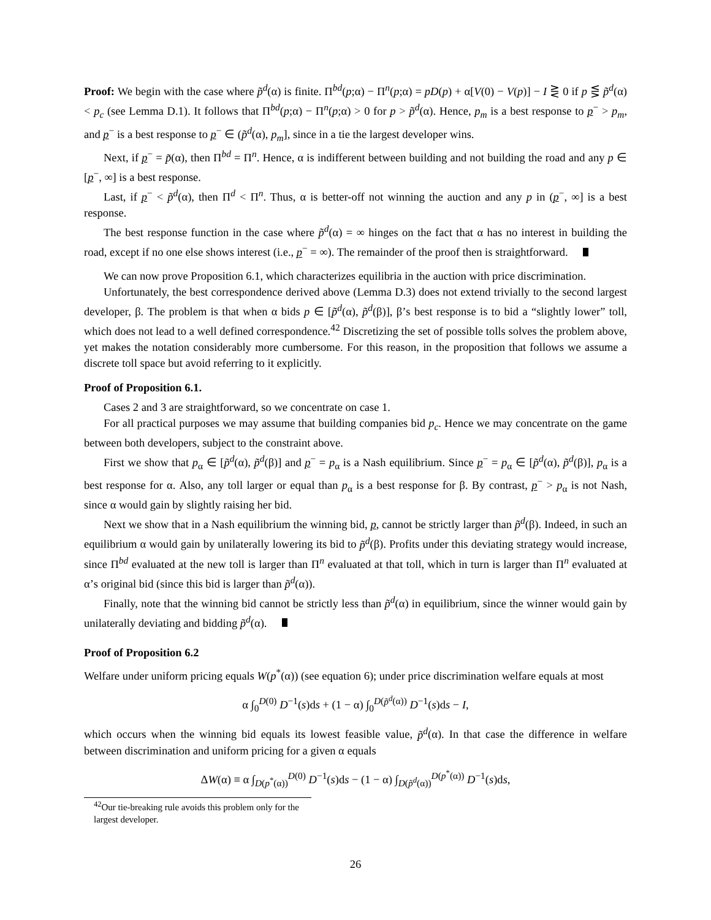Proof: We begin with the case where p̃<sup>d</sup>(α) is finite. Π<sup>bd</sup>(p;α) − Π<sup>n</sup>(p;α) = pD(p) + α[V(0) − V(p)] − I ⋛ 0 if p ⋚ p̃<sup>d</sup>(α) < p<sub>c</sub> (see Lemma D.1). It follows that Π<sup>bd</sup>(p;α) − Π<sup>n</sup>(p;α) > 0 for p > p̃<sup>d</sup>(α). Hence, p<sub>m</sub> is a best response to p<sup>−</sup> > p<sub>m</sub>, and p<sup>−</sup> is a best response to p<sup>−</sup> ∈ (p̃<sup>d</sup>(α), p<sub>m</sub>], since in a tie the largest developer wins.
Next, if p<sup>−</sup> = p̃(α), then Π<sup>bd</sup> = Π<sup>n</sup>. Hence, α is indifferent between building and not building the road and any p ∈ [p<sup>−</sup>, ∞] is a best response.
Last, if p<sup>−</sup> < p̃<sup>d</sup>(α), then Π<sup>d</sup> < Π<sup>n</sup>. Thus, α is better-off not winning the auction and any p in (p<sup>−</sup>, ∞] is a best response.
The best response function in the case where p̃<sup>d</sup>(α) = ∞ hinges on the fact that α has no interest in building the road, except if no one else shows interest (i.e., p<sup>−</sup> = ∞). The remainder of the proof then is straightforward.
We can now prove Proposition 6.1, which characterizes equilibria in the auction with price discrimination.
Unfortunately, the best correspondence derived above (Lemma D.3) does not extend trivially to the second largest developer, β. The problem is that when α bids p ∈ [p̃<sup>d</sup>(α), p̃<sup>d</sup>(β)], β’s best response is to bid a “slightly lower” toll, which does not lead to a well defined correspondence.<sup>42</sup> Discretizing the set of possible tolls solves the problem above, yet makes the notation considerably more cumbersome. For this reason, in the proposition that follows we assume a discrete toll space but avoid referring to it explicitly.
Proof of Proposition 6.1.
Cases 2 and 3 are straightforward, so we concentrate on case 1.
For all practical purposes we may assume that building companies bid p<sub>c</sub>. Hence we may concentrate on the game between both developers, subject to the constraint above.
First we show that p<sub>α</sub> ∈ [p̃<sup>d</sup>(α), p̃<sup>d</sup>(β)] and p<sup>−</sup> = p<sub>α</sub> is a Nash equilibrium. Since p<sup>−</sup> = p<sub>α</sub> ∈ [p̃<sup>d</sup>(α), p̃<sup>d</sup>(β)], p<sub>α</sub> is a best response for α. Also, any toll larger or equal than p<sub>α</sub> is a best response for β. By contrast, p<sup>−</sup> > p<sub>α</sub> is not Nash, since α would gain by slightly raising her bid.
Next we show that in a Nash equilibrium the winning bid, p, cannot be strictly larger than p̃<sup>d</sup>(β). Indeed, in such an equilibrium α would gain by unilaterally lowering its bid to p̃<sup>d</sup>(β). Profits under this deviating strategy would increase, since Π<sup>bd</sup> evaluated at the new toll is larger than Π<sup>n</sup> evaluated at that toll, which in turn is larger than Π<sup>n</sup> evaluated at α’s original bid (since this bid is larger than p̃<sup>d</sup>(α)).
Finally, note that the winning bid cannot be strictly less than p̃<sup>d</sup>(α) in equilibrium, since the winner would gain by unilaterally deviating and bidding p̃<sup>d</sup>(α).
Proof of Proposition 6.2
Welfare under uniform pricing equals W(p<sup>*</sup>(α)) (see equation 6); under price discrimination welfare equals at most
α ∫<sub>0</sub><sup>D(0)</sup> D<sup>−1</sup>(s)ds + (1 − α) ∫<sub>0</sub><sup>D(p̃<sup>d</sup>(α))</sup> D<sup>−1</sup>(s)ds − I,
which occurs when the winning bid equals its lowest feasible value, p̃<sup>d</sup>(α). In that case the difference in welfare between discrimination and uniform pricing for a given α equals
ΔW(α) ≡ α ∫<sub>D(p<sup>*</sup>(α))</sub><sup>D(0)</sup> D<sup>−1</sup>(s)ds − (1 − α) ∫<sub>D(p̃<sup>d</sup>(α))</sub><sup>D(p<sup>*</sup>(α))</sup> D<sup>−1</sup>(s)ds,
<sup>42</sup> Our tie-breaking rule avoids this problem only for the largest developer.
26